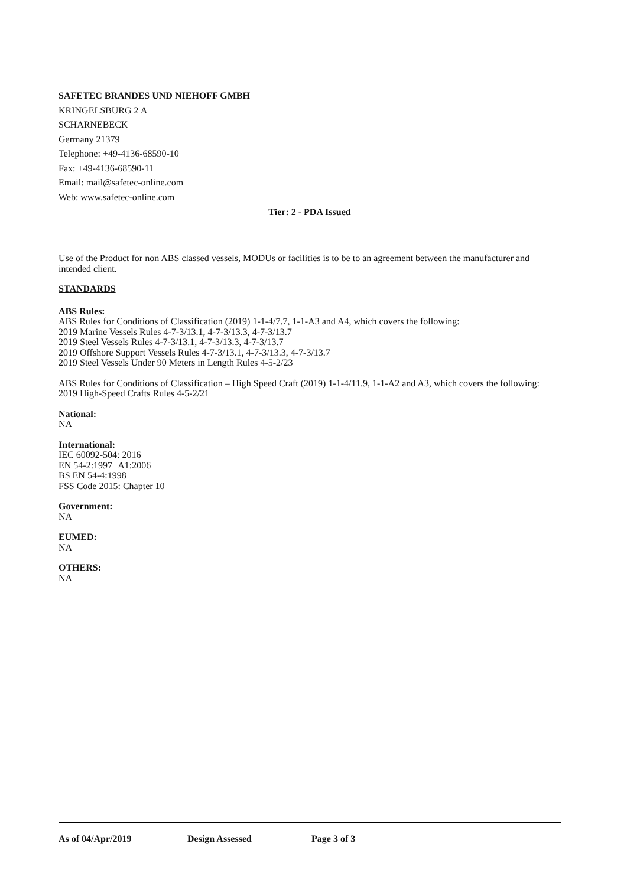SAFETEC BRANDES UND NIEHOFF GMBH
KRINGELSBURG 2 A
SCHARNEBECK
Germany 21379
Telephone: +49-4136-68590-10
Fax: +49-4136-68590-11
Email: mail@safetec-online.com
Web: www.safetec-online.com
Tier: 2 - PDA Issued
Use of the Product for non ABS classed vessels, MODUs or facilities is to be to an agreement between the manufacturer and intended client.
STANDARDS
ABS Rules:
ABS Rules for Conditions of Classification (2019) 1-1-4/7.7, 1-1-A3 and A4, which covers the following:
2019 Marine Vessels Rules 4-7-3/13.1, 4-7-3/13.3, 4-7-3/13.7
2019 Steel Vessels Rules 4-7-3/13.1, 4-7-3/13.3, 4-7-3/13.7
2019 Offshore Support Vessels Rules 4-7-3/13.1, 4-7-3/13.3, 4-7-3/13.7
2019 Steel Vessels Under 90 Meters in Length Rules 4-5-2/23
ABS Rules for Conditions of Classification – High Speed Craft (2019) 1-1-4/11.9, 1-1-A2 and A3, which covers the following:
2019 High-Speed Crafts Rules 4-5-2/21
National:
NA
International:
IEC 60092-504: 2016
EN 54-2:1997+A1:2006
BS EN 54-4:1998
FSS Code 2015: Chapter 10
Government:
NA
EUMED:
NA
OTHERS:
NA
As of 04/Apr/2019 Design Assessed Page 3 of 3